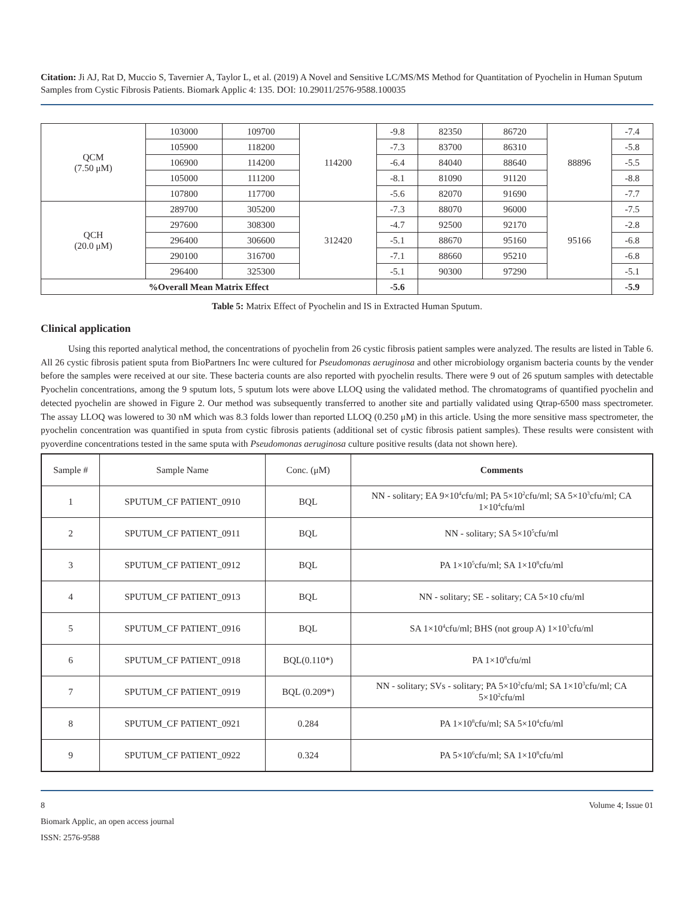Citation: Ji AJ, Rat D, Muccio S, Tavernier A, Taylor L, et al. (2019) A Novel and Sensitive LC/MS/MS Method for Quantitation of Pyochelin in Human Sputum Samples from Cystic Fibrosis Patients. Biomark Applic 4: 135. DOI: 10.29011/2576-9588.100035
| QCM (7.50 μM) | 103000 | 109700 | 114200 | -9.8 | 82350 | 86720 | 88896 | -7.4 |
| | 105900 | 118200 | | -7.3 | 83700 | 86310 | | -5.8 |
| | 106900 | 114200 | | -6.4 | 84040 | 88640 | | -5.5 |
| | 105000 | 111200 | | -8.1 | 81090 | 91120 | | -8.8 |
| | 107800 | 117700 | | -5.6 | 82070 | 91690 | | -7.7 |
| QCH (20.0 μM) | 289700 | 305200 | 312420 | -7.3 | 88070 | 96000 | 95166 | -7.5 |
| | 297600 | 308300 | | -4.7 | 92500 | 92170 | | -2.8 |
| | 296400 | 306600 | | -5.1 | 88670 | 95160 | | -6.8 |
| | 290100 | 316700 | | -7.1 | 88660 | 95210 | | -6.8 |
| | 296400 | 325300 | | -5.1 | 90300 | 97290 | | -5.1 |
| %Overall Mean Matrix Effect | | | | -5.6 | | | | -5.9 |
Table 5: Matrix Effect of Pyochelin and IS in Extracted Human Sputum.
Clinical application
Using this reported analytical method, the concentrations of pyochelin from 26 cystic fibrosis patient samples were analyzed. The results are listed in Table 6. All 26 cystic fibrosis patient sputa from BioPartners Inc were cultured for Pseudomonas aeruginosa and other microbiology organism bacteria counts by the vender before the samples were received at our site. These bacteria counts are also reported with pyochelin results. There were 9 out of 26 sputum samples with detectable Pyochelin concentrations, among the 9 sputum lots, 5 sputum lots were above LLOQ using the validated method. The chromatograms of quantified pyochelin and detected pyochelin are showed in Figure 2. Our method was subsequently transferred to another site and partially validated using Qtrap-6500 mass spectrometer. The assay LLOQ was lowered to 30 nM which was 8.3 folds lower than reported LLOQ (0.250 μM) in this article. Using the more sensitive mass spectrometer, the pyochelin concentration was quantified in sputa from cystic fibrosis patients (additional set of cystic fibrosis patient samples). These results were consistent with pyoverdine concentrations tested in the same sputa with Pseudomonas aeruginosa culture positive results (data not shown here).
| Sample # | Sample Name | Conc. (μM) | Comments |
| --- | --- | --- | --- |
| 1 | SPUTUM_CF PATIENT_0910 | BQL | NN - solitary; EA 9×10<sup>4</sup>cfu/ml; PA 5×10<sup>2</sup>cfu/ml; SA 5×10<sup>3</sup>cfu/ml; CA 1×10<sup>4</sup>cfu/ml |
| 2 | SPUTUM_CF PATIENT_0911 | BQL | NN - solitary; SA 5×10<sup>5</sup>cfu/ml |
| 3 | SPUTUM_CF PATIENT_0912 | BQL | PA 1×10<sup>5</sup>cfu/ml; SA 1×10<sup>8</sup>cfu/ml |
| 4 | SPUTUM_CF PATIENT_0913 | BQL | NN - solitary; SE - solitary; CA 5×10 cfu/ml |
| 5 | SPUTUM_CF PATIENT_0916 | BQL | SA 1×10<sup>4</sup>cfu/ml; BHS (not group A) 1×10<sup>3</sup>cfu/ml |
| 6 | SPUTUM_CF PATIENT_0918 | BQL(0.110*) | PA 1×10<sup>8</sup>cfu/ml |
| 7 | SPUTUM_CF PATIENT_0919 | BQL (0.209*) | NN - solitary; SVs - solitary; PA 5×10<sup>2</sup>cfu/ml; SA 1×10<sup>3</sup>cfu/ml; CA 5×10<sup>2</sup>cfu/ml |
| 8 | SPUTUM_CF PATIENT_0921 | 0.284 | PA 1×10<sup>8</sup>cfu/ml; SA 5×10<sup>4</sup>cfu/ml |
| 9 | SPUTUM_CF PATIENT_0922 | 0.324 | PA 5×10<sup>6</sup>cfu/ml; SA 1×10<sup>8</sup>cfu/ml |
8 Volume 4; Issue 01
Biomark Applic, an open access journal
ISSN: 2576-9588